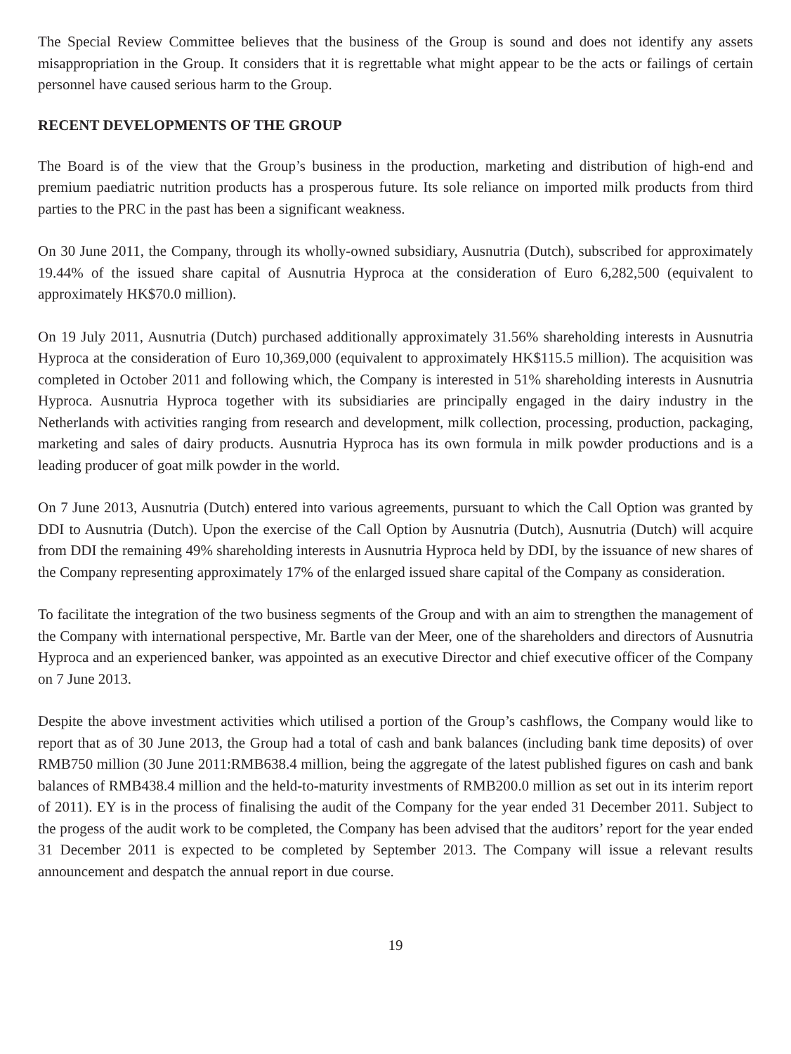The Special Review Committee believes that the business of the Group is sound and does not identify any assets misappropriation in the Group. It considers that it is regrettable what might appear to be the acts or failings of certain personnel have caused serious harm to the Group.
RECENT DEVELOPMENTS OF THE GROUP
The Board is of the view that the Group’s business in the production, marketing and distribution of high-end and premium paediatric nutrition products has a prosperous future. Its sole reliance on imported milk products from third parties to the PRC in the past has been a significant weakness.
On 30 June 2011, the Company, through its wholly-owned subsidiary, Ausnutria (Dutch), subscribed for approximately 19.44% of the issued share capital of Ausnutria Hyproca at the consideration of Euro 6,282,500 (equivalent to approximately HK$70.0 million).
On 19 July 2011, Ausnutria (Dutch) purchased additionally approximately 31.56% shareholding interests in Ausnutria Hyproca at the consideration of Euro 10,369,000 (equivalent to approximately HK$115.5 million). The acquisition was completed in October 2011 and following which, the Company is interested in 51% shareholding interests in Ausnutria Hyproca. Ausnutria Hyproca together with its subsidiaries are principally engaged in the dairy industry in the Netherlands with activities ranging from research and development, milk collection, processing, production, packaging, marketing and sales of dairy products. Ausnutria Hyproca has its own formula in milk powder productions and is a leading producer of goat milk powder in the world.
On 7 June 2013, Ausnutria (Dutch) entered into various agreements, pursuant to which the Call Option was granted by DDI to Ausnutria (Dutch). Upon the exercise of the Call Option by Ausnutria (Dutch), Ausnutria (Dutch) will acquire from DDI the remaining 49% shareholding interests in Ausnutria Hyproca held by DDI, by the issuance of new shares of the Company representing approximately 17% of the enlarged issued share capital of the Company as consideration.
To facilitate the integration of the two business segments of the Group and with an aim to strengthen the management of the Company with international perspective, Mr. Bartle van der Meer, one of the shareholders and directors of Ausnutria Hyproca and an experienced banker, was appointed as an executive Director and chief executive officer of the Company on 7 June 2013.
Despite the above investment activities which utilised a portion of the Group’s cashflows, the Company would like to report that as of 30 June 2013, the Group had a total of cash and bank balances (including bank time deposits) of over RMB750 million (30 June 2011:RMB638.4 million, being the aggregate of the latest published figures on cash and bank balances of RMB438.4 million and the held-to-maturity investments of RMB200.0 million as set out in its interim report of 2011). EY is in the process of finalising the audit of the Company for the year ended 31 December 2011. Subject to the progess of the audit work to be completed, the Company has been advised that the auditors’ report for the year ended 31 December 2011 is expected to be completed by September 2013. The Company will issue a relevant results announcement and despatch the annual report in due course.
19